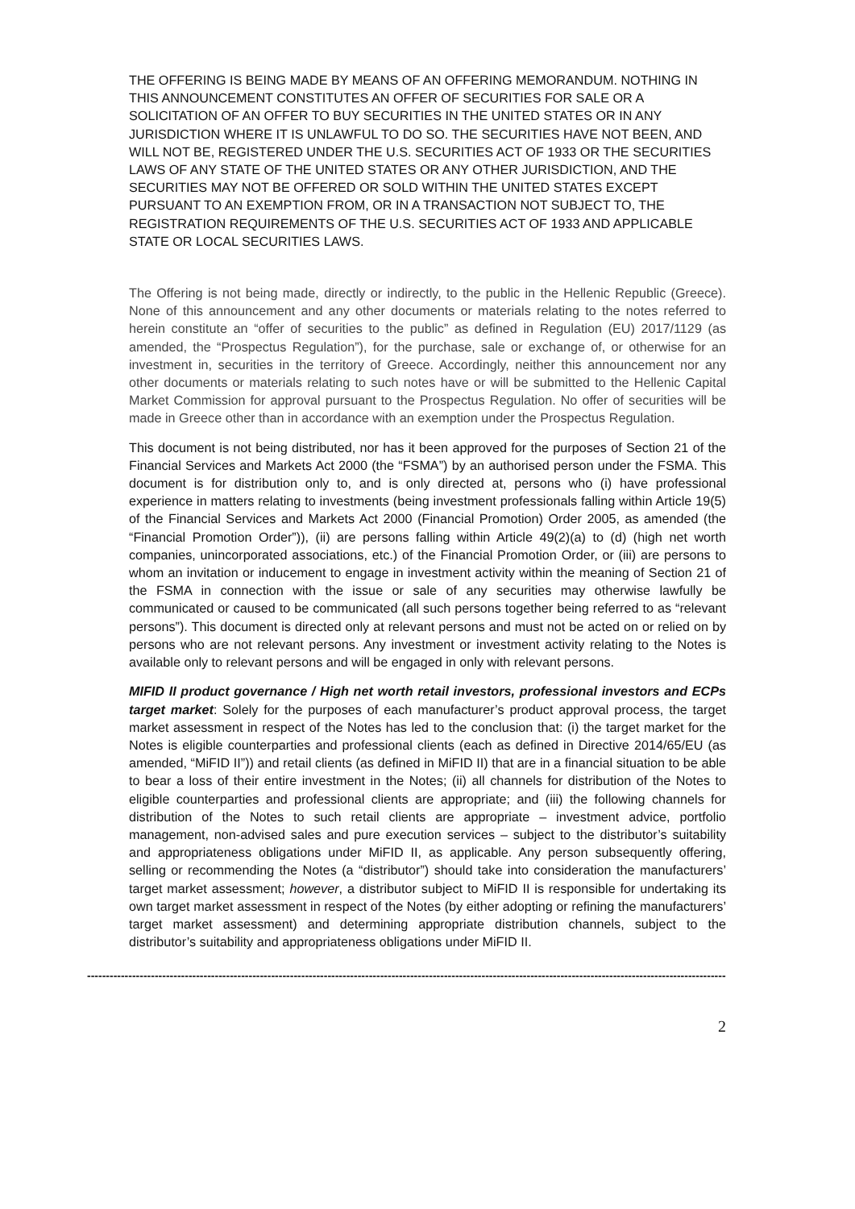THE OFFERING IS BEING MADE BY MEANS OF AN OFFERING MEMORANDUM. NOTHING IN THIS ANNOUNCEMENT CONSTITUTES AN OFFER OF SECURITIES FOR SALE OR A SOLICITATION OF AN OFFER TO BUY SECURITIES IN THE UNITED STATES OR IN ANY JURISDICTION WHERE IT IS UNLAWFUL TO DO SO. THE SECURITIES HAVE NOT BEEN, AND WILL NOT BE, REGISTERED UNDER THE U.S. SECURITIES ACT OF 1933 OR THE SECURITIES LAWS OF ANY STATE OF THE UNITED STATES OR ANY OTHER JURISDICTION, AND THE SECURITIES MAY NOT BE OFFERED OR SOLD WITHIN THE UNITED STATES EXCEPT PURSUANT TO AN EXEMPTION FROM, OR IN A TRANSACTION NOT SUBJECT TO, THE REGISTRATION REQUIREMENTS OF THE U.S. SECURITIES ACT OF 1933 AND APPLICABLE STATE OR LOCAL SECURITIES LAWS.
The Offering is not being made, directly or indirectly, to the public in the Hellenic Republic (Greece). None of this announcement and any other documents or materials relating to the notes referred to herein constitute an “offer of securities to the public” as defined in Regulation (EU) 2017/1129 (as amended, the “Prospectus Regulation”), for the purchase, sale or exchange of, or otherwise for an investment in, securities in the territory of Greece. Accordingly, neither this announcement nor any other documents or materials relating to such notes have or will be submitted to the Hellenic Capital Market Commission for approval pursuant to the Prospectus Regulation. No offer of securities will be made in Greece other than in accordance with an exemption under the Prospectus Regulation.
This document is not being distributed, nor has it been approved for the purposes of Section 21 of the Financial Services and Markets Act 2000 (the “FSMA”) by an authorised person under the FSMA. This document is for distribution only to, and is only directed at, persons who (i) have professional experience in matters relating to investments (being investment professionals falling within Article 19(5) of the Financial Services and Markets Act 2000 (Financial Promotion) Order 2005, as amended (the “Financial Promotion Order”)), (ii) are persons falling within Article 49(2)(a) to (d) (high net worth companies, unincorporated associations, etc.) of the Financial Promotion Order, or (iii) are persons to whom an invitation or inducement to engage in investment activity within the meaning of Section 21 of the FSMA in connection with the issue or sale of any securities may otherwise lawfully be communicated or caused to be communicated (all such persons together being referred to as “relevant persons”). This document is directed only at relevant persons and must not be acted on or relied on by persons who are not relevant persons. Any investment or investment activity relating to the Notes is available only to relevant persons and will be engaged in only with relevant persons.
MIFID II product governance / High net worth retail investors, professional investors and ECPs target market: Solely for the purposes of each manufacturer’s product approval process, the target market assessment in respect of the Notes has led to the conclusion that: (i) the target market for the Notes is eligible counterparties and professional clients (each as defined in Directive 2014/65/EU (as amended, “MiFID II”)) and retail clients (as defined in MiFID II) that are in a financial situation to be able to bear a loss of their entire investment in the Notes; (ii) all channels for distribution of the Notes to eligible counterparties and professional clients are appropriate; and (iii) the following channels for distribution of the Notes to such retail clients are appropriate – investment advice, portfolio management, non-advised sales and pure execution services – subject to the distributor’s suitability and appropriateness obligations under MiFID II, as applicable. Any person subsequently offering, selling or recommending the Notes (a “distributor”) should take into consideration the manufacturers’ target market assessment; however, a distributor subject to MiFID II is responsible for undertaking its own target market assessment in respect of the Notes (by either adopting or refining the manufacturers’ target market assessment) and determining appropriate distribution channels, subject to the distributor’s suitability and appropriateness obligations under MiFID II.
--------------------------------------------------------------------------------------------------------------------------------------------------------------------------
2